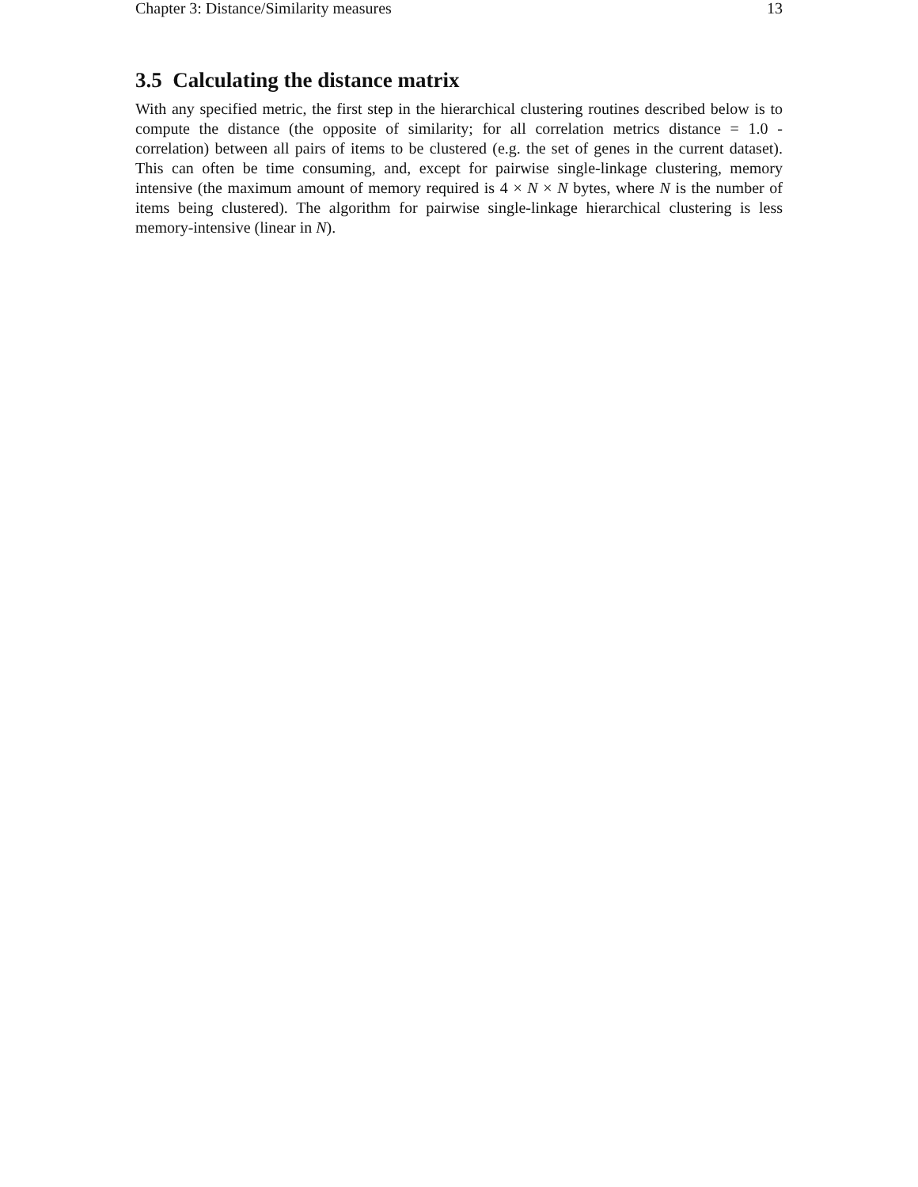Chapter 3: Distance/Similarity measures 13
3.5 Calculating the distance matrix
With any specified metric, the first step in the hierarchical clustering routines described below is to compute the distance (the opposite of similarity; for all correlation metrics distance = 1.0 - correlation) between all pairs of items to be clustered (e.g. the set of genes in the current dataset). This can often be time consuming, and, except for pairwise single-linkage clustering, memory intensive (the maximum amount of memory required is 4 × N × N bytes, where N is the number of items being clustered). The algorithm for pairwise single-linkage hierarchical clustering is less memory-intensive (linear in N).